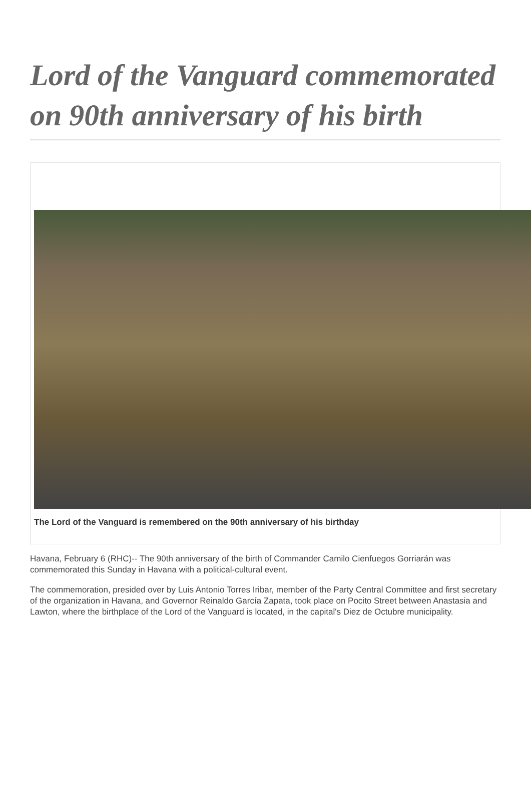Lord of the Vanguard commemorated on 90th anniversary of his birth
The Lord of the Vanguard is remembered on the 90th anniversary of his birthday
Havana, February 6 (RHC)-- The 90th anniversary of the birth of Commander Camilo Cienfuegos Gorriarán was commemorated this Sunday in Havana with a political-cultural event.
The commemoration, presided over by Luis Antonio Torres Iribar, member of the Party Central Committee and first secretary of the organization in Havana, and Governor Reinaldo García Zapata, took place on Pocito Street between Anastasia and Lawton, where the birthplace of the Lord of the Vanguard is located, in the capital's Diez de Octubre municipality.